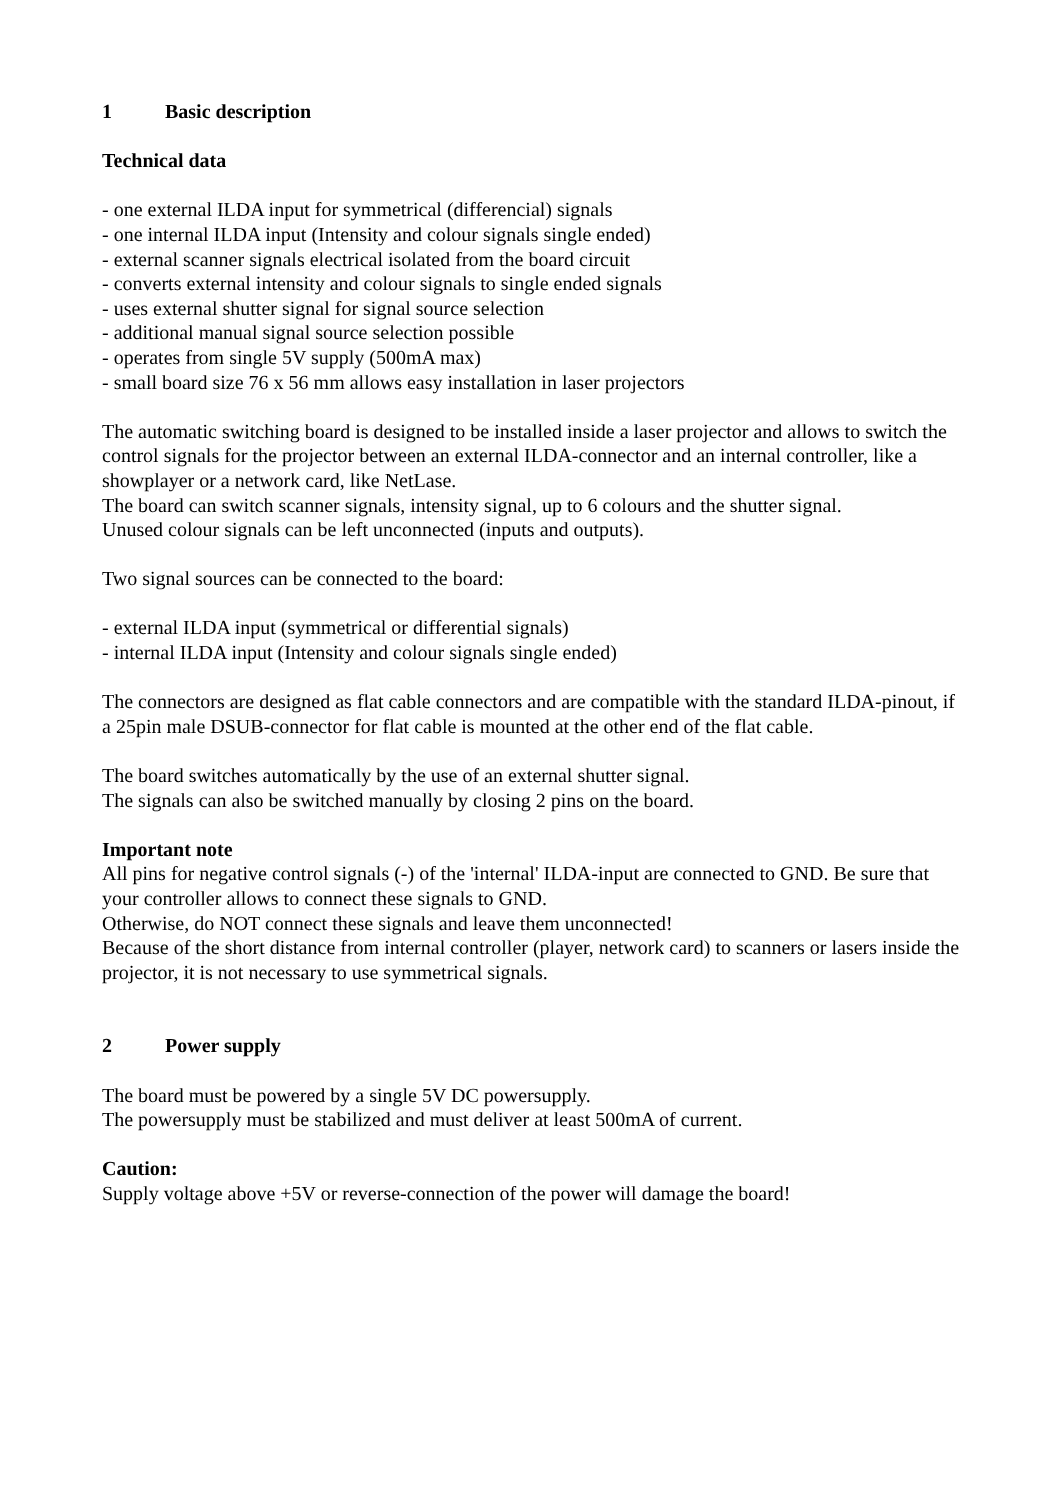1 Basic description
Technical data
- one external ILDA input for symmetrical (differencial) signals
- one internal ILDA input (Intensity and colour signals single ended)
- external scanner signals electrical isolated from the board circuit
- converts external intensity and colour signals to single ended signals
- uses external shutter signal for signal source selection
- additional manual signal source selection possible
- operates from single 5V supply (500mA max)
- small board size 76 x 56 mm allows easy installation in laser projectors
The automatic switching board is designed to be installed inside a laser projector and allows to switch the control signals for the projector between an external ILDA-connector and an internal controller, like a showplayer or a network card, like NetLase.
The board can switch scanner signals, intensity signal, up to 6 colours and the shutter signal.
Unused colour signals can be left unconnected (inputs and outputs).
Two signal sources can be connected to the board:
- external ILDA input (symmetrical or differential signals)
- internal ILDA input (Intensity and colour signals single ended)
The connectors are designed as flat cable connectors and are compatible with the standard ILDA-pinout, if a 25pin male DSUB-connector for flat cable is mounted at the other end of the flat cable.
The board switches automatically by the use of an external shutter signal.
The signals can also be switched manually by closing 2 pins on the board.
Important note
All pins for negative control signals (-) of the 'internal' ILDA-input are connected to GND. Be sure that your controller allows to connect these signals to GND.
Otherwise, do NOT connect these signals and leave them unconnected!
Because of the short distance from internal controller (player, network card) to scanners or lasers inside the projector, it is not necessary to use symmetrical signals.
2 Power supply
The board must be powered by a single 5V DC powersupply.
The powersupply must be stabilized and must deliver at least 500mA of current.
Caution:
Supply voltage above +5V or reverse-connection of the power will damage the board!